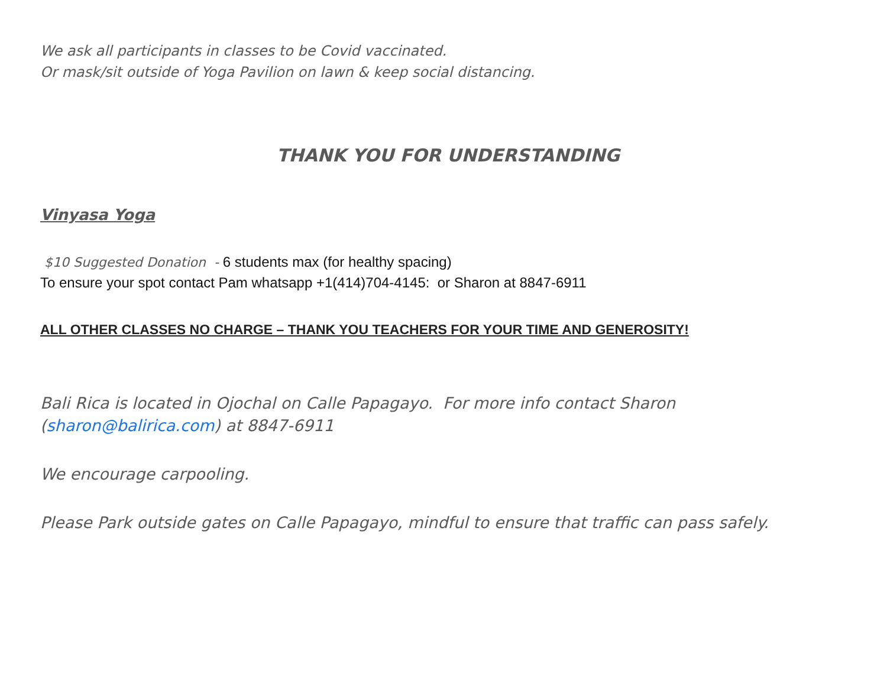We ask all participants in classes to be Covid vaccinated.
Or mask/sit outside of Yoga Pavilion on lawn & keep social distancing.
THANK YOU FOR UNDERSTANDING
Vinyasa Yoga
$10 Suggested Donation - 6 students max (for healthy spacing)
To ensure your spot contact Pam whatsapp +1(414)704-4145: or Sharon at 8847-6911
ALL OTHER CLASSES NO CHARGE – THANK YOU TEACHERS FOR YOUR TIME AND GENEROSITY!
Bali Rica is located in Ojochal on Calle Papagayo. For more info contact Sharon (sharon@balirica.com) at 8847-6911
We encourage carpooling.
Please Park outside gates on Calle Papagayo, mindful to ensure that traffic can pass safely.